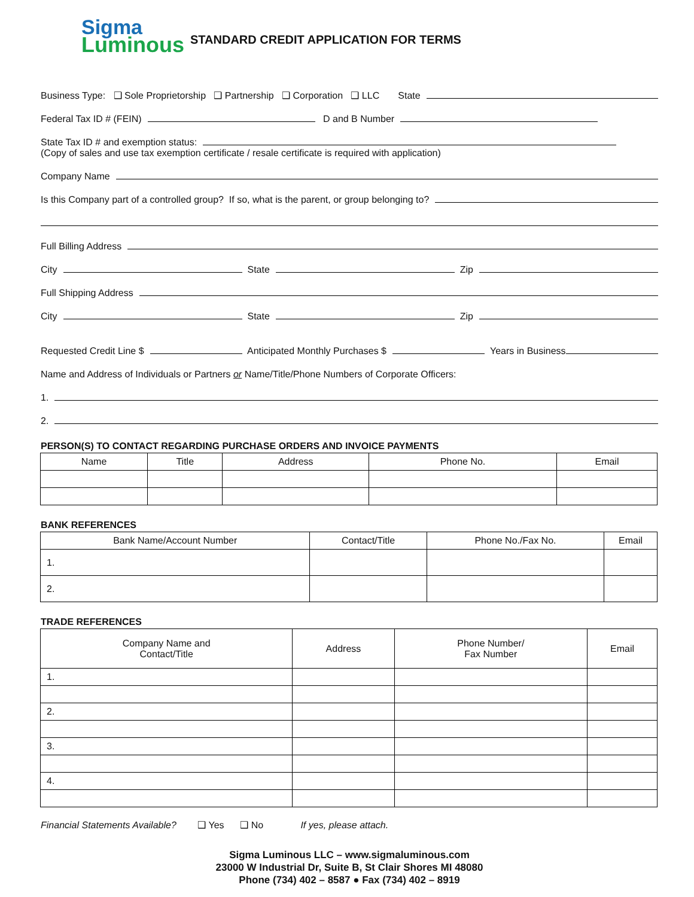Sigma
Luminous
STANDARD CREDIT APPLICATION FOR TERMS
Business Type: ❑ Sole Proprietorship ❑ Partnership ❑ Corporation ❑ LLC State
Federal Tax ID # (FEIN) D and B Number
State Tax ID # and exemption status:
(Copy of sales and use tax exemption certificate / resale certificate is required with application)
Company Name
Is this Company part of a controlled group? If so, what is the parent, or group belonging to?
Full Billing Address
City State Zip
Full Shipping Address
City State Zip
Requested Credit Line $ Anticipated Monthly Purchases $ Years in Business
Name and Address of Individuals or Partners or Name/Title/Phone Numbers of Corporate Officers:
1.
2.
PERSON(S) TO CONTACT REGARDING PURCHASE ORDERS AND INVOICE PAYMENTS
| Name | Title | Address | Phone No. | Email |
| --- | --- | --- | --- | --- |
BANK REFERENCES
| Bank Name/Account Number | Contact/Title | Phone No./Fax No. | Email |
| --- | --- | --- | --- |
| 1. | | | |
| 2. | | | |
TRADE REFERENCES
| Company Name and Contact/Title | Address | Phone Number/ Fax Number | Email |
| --- | --- | --- | --- |
| 1. | | | |
| 2. | | | |
| 3. | | | |
| 4. | | | |
Financial Statements Available? ❑ Yes ❑ No If yes, please attach.
Sigma Luminous LLC – www.sigmaluminous.com
23000 W Industrial Dr, Suite B, St Clair Shores MI 48080
Phone (734) 402 – 8587 ● Fax (734) 402 – 8919